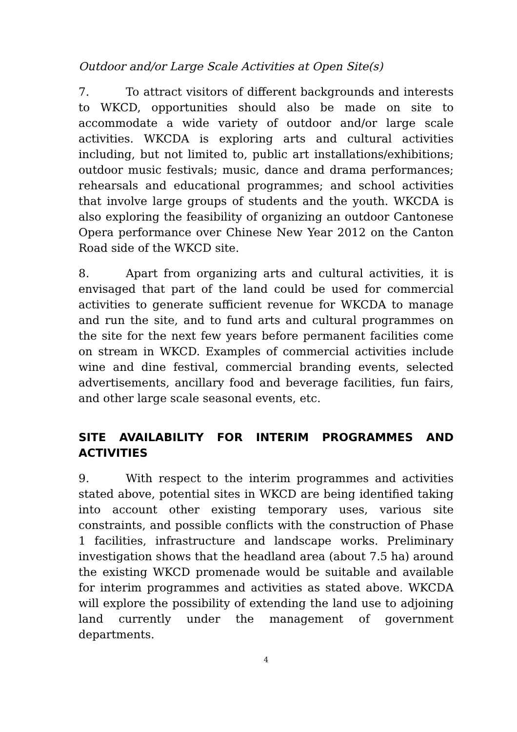Outdoor and/or Large Scale Activities at Open Site(s)
7. To attract visitors of different backgrounds and interests to WKCD, opportunities should also be made on site to accommodate a wide variety of outdoor and/or large scale activities. WKCDA is exploring arts and cultural activities including, but not limited to, public art installations/exhibitions; outdoor music festivals; music, dance and drama performances; rehearsals and educational programmes; and school activities that involve large groups of students and the youth. WKCDA is also exploring the feasibility of organizing an outdoor Cantonese Opera performance over Chinese New Year 2012 on the Canton Road side of the WKCD site.
8. Apart from organizing arts and cultural activities, it is envisaged that part of the land could be used for commercial activities to generate sufficient revenue for WKCDA to manage and run the site, and to fund arts and cultural programmes on the site for the next few years before permanent facilities come on stream in WKCD. Examples of commercial activities include wine and dine festival, commercial branding events, selected advertisements, ancillary food and beverage facilities, fun fairs, and other large scale seasonal events, etc.
SITE AVAILABILITY FOR INTERIM PROGRAMMES AND ACTIVITIES
9. With respect to the interim programmes and activities stated above, potential sites in WKCD are being identified taking into account other existing temporary uses, various site constraints, and possible conflicts with the construction of Phase 1 facilities, infrastructure and landscape works. Preliminary investigation shows that the headland area (about 7.5 ha) around the existing WKCD promenade would be suitable and available for interim programmes and activities as stated above. WKCDA will explore the possibility of extending the land use to adjoining land currently under the management of government departments.
4